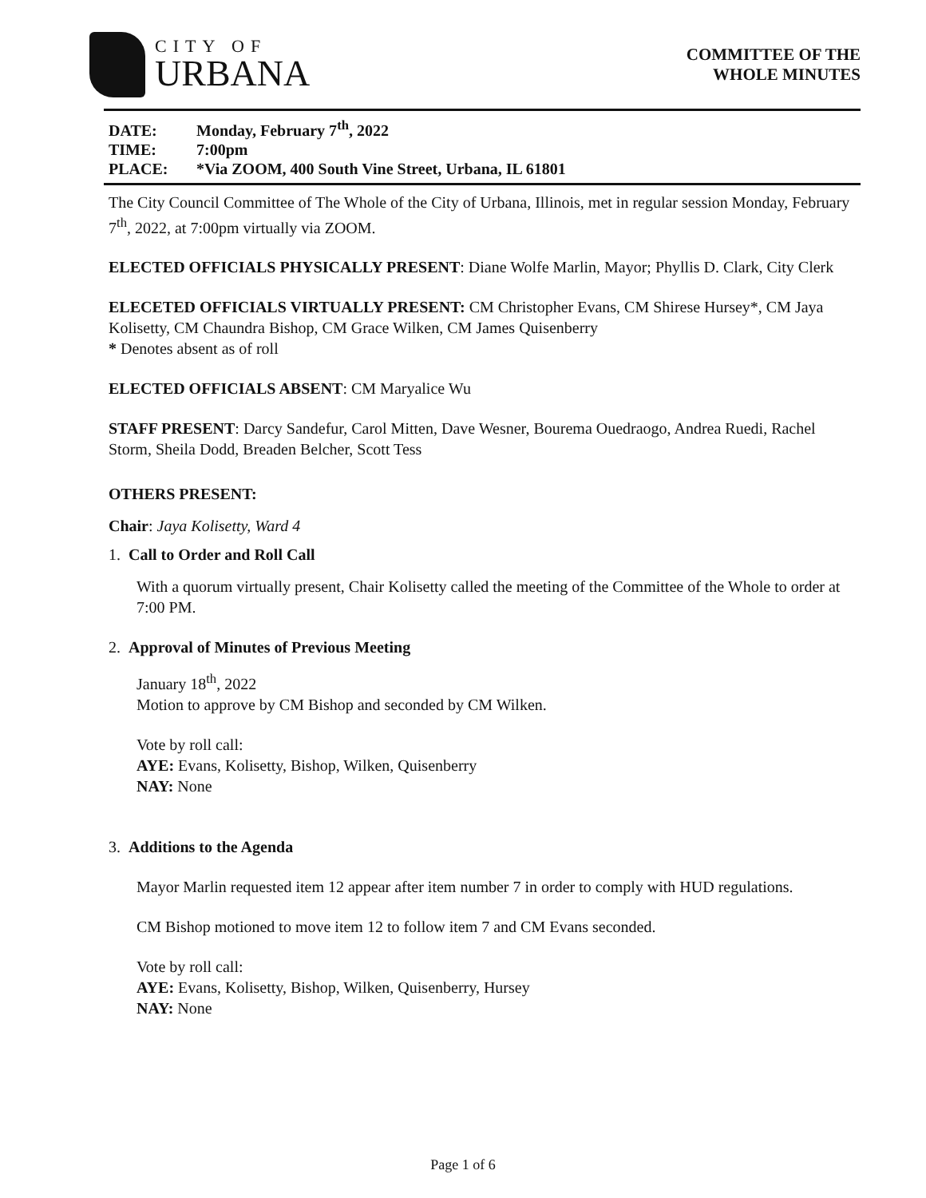CITY OF
URBANA
COMMITTEE OF THE
WHOLE MINUTES
DATE: Monday, February 7<sup>th</sup>, 2022
TIME: 7:00pm
PLACE: *Via ZOOM, 400 South Vine Street, Urbana, IL 61801
The City Council Committee of The Whole of the City of Urbana, Illinois, met in regular session Monday, February 7<sup>th</sup>, 2022, at 7:00pm virtually via ZOOM.
ELECTED OFFICIALS PHYSICALLY PRESENT: Diane Wolfe Marlin, Mayor; Phyllis D. Clark, City Clerk
ELECETED OFFICIALS VIRTUALLY PRESENT: CM Christopher Evans, CM Shirese Hursey*, CM Jaya Kolisetty, CM Chaundra Bishop, CM Grace Wilken, CM James Quisenberry
* Denotes absent as of roll
ELECTED OFFICIALS ABSENT: CM Maryalice Wu
STAFF PRESENT: Darcy Sandefur, Carol Mitten, Dave Wesner, Bourema Ouedraogo, Andrea Ruedi, Rachel Storm, Sheila Dodd, Breaden Belcher, Scott Tess
OTHERS PRESENT:
Chair: Jaya Kolisetty, Ward 4
1. Call to Order and Roll Call
With a quorum virtually present, Chair Kolisetty called the meeting of the Committee of the Whole to order at 7:00 PM.
2. Approval of Minutes of Previous Meeting
January 18<sup>th</sup>, 2022
Motion to approve by CM Bishop and seconded by CM Wilken.
Vote by roll call:
AYE: Evans, Kolisetty, Bishop, Wilken, Quisenberry
NAY: None
3. Additions to the Agenda
Mayor Marlin requested item 12 appear after item number 7 in order to comply with HUD regulations.
CM Bishop motioned to move item 12 to follow item 7 and CM Evans seconded.
Vote by roll call:
AYE: Evans, Kolisetty, Bishop, Wilken, Quisenberry, Hursey
NAY: None
Page 1 of 6